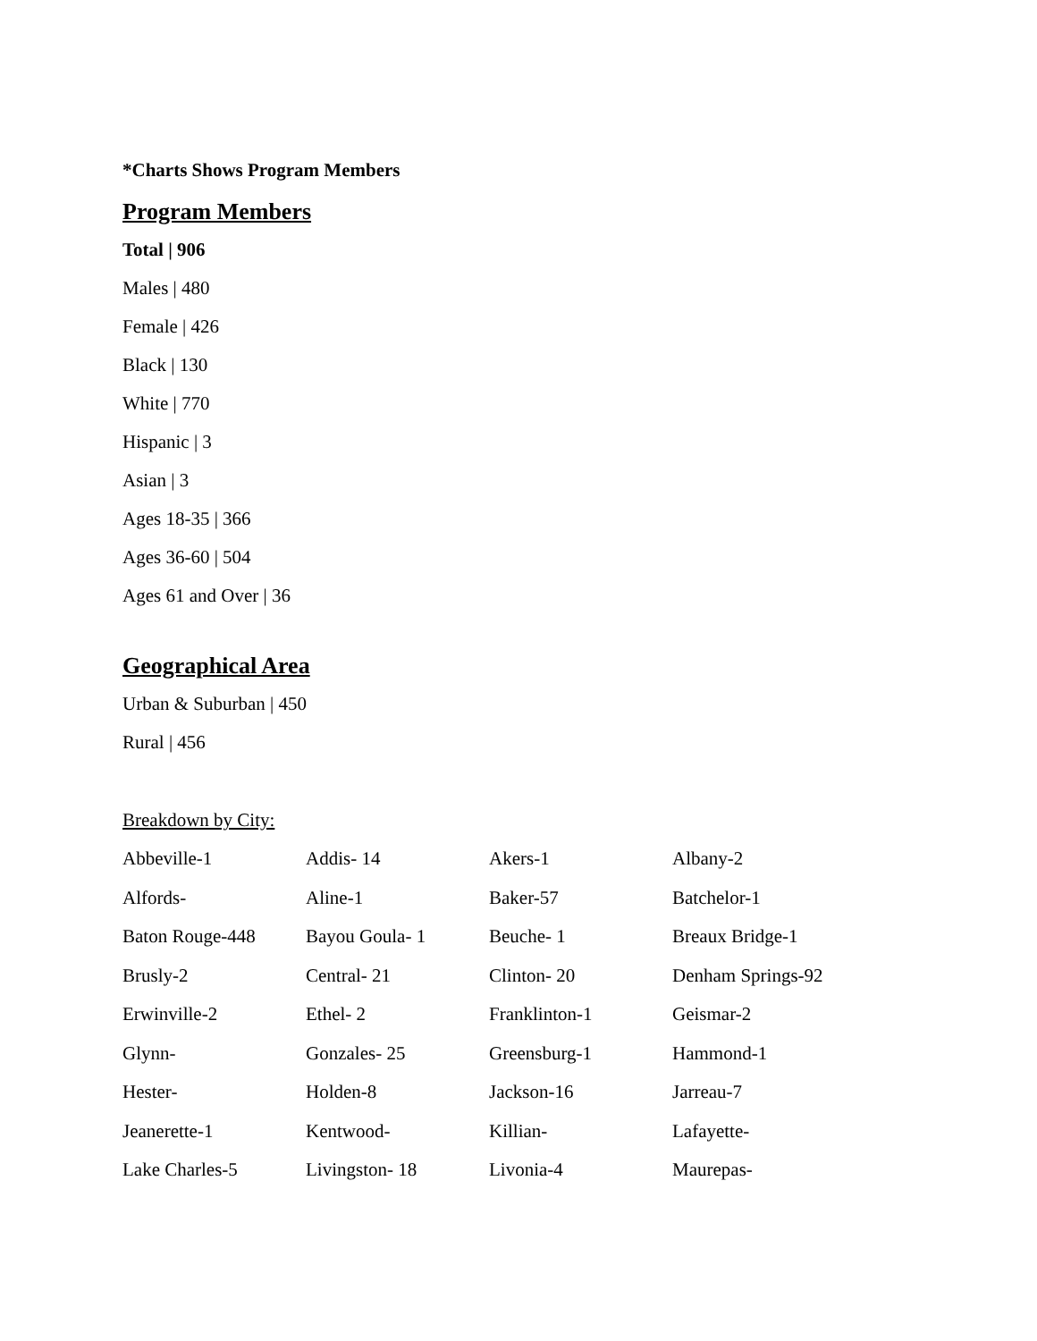*Charts Shows Program Members
Program Members
Total | 906
Males | 480
Female | 426
Black | 130
White | 770
Hispanic | 3
Asian | 3
Ages 18-35 | 366
Ages 36-60 | 504
Ages 61 and Over | 36
Geographical Area
Urban & Suburban | 450
Rural | 456
Breakdown by City:
| Abbeville-1 | Addis- 14 | Akers-1 | Albany-2 |
| Alfords- | Aline-1 | Baker-57 | Batchelor-1 |
| Baton Rouge-448 | Bayou Goula- 1 | Beuche- 1 | Breaux Bridge-1 |
| Brusly-2 | Central- 21 | Clinton- 20 | Denham Springs-92 |
| Erwinville-2 | Ethel- 2 | Franklinton-1 | Geismar-2 |
| Glynn- | Gonzales- 25 | Greensburg-1 | Hammond-1 |
| Hester- | Holden-8 | Jackson-16 | Jarreau-7 |
| Jeanerette-1 | Kentwood- | Killian- | Lafayette- |
| Lake Charles-5 | Livingston- 18 | Livonia-4 | Maurepas- |